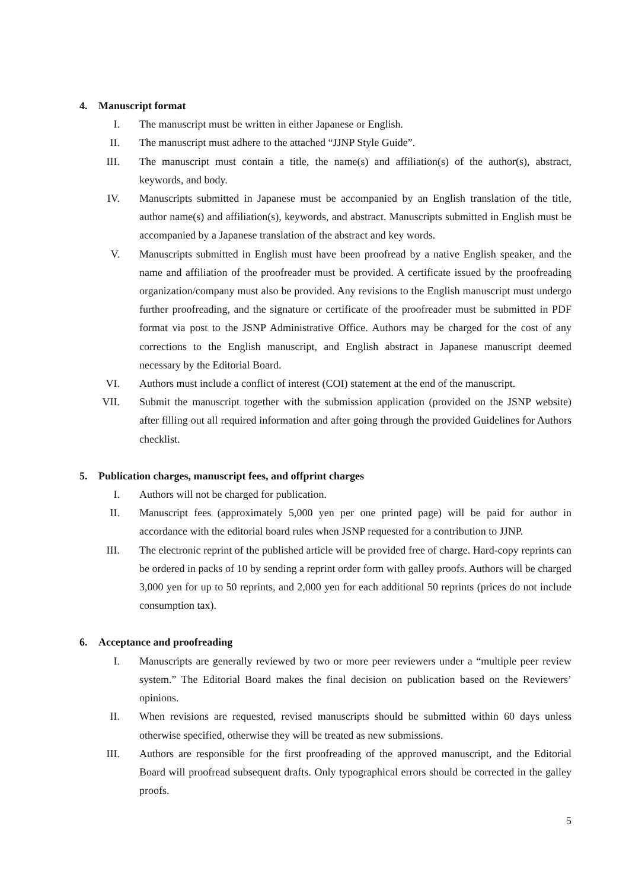4. Manuscript format
I. The manuscript must be written in either Japanese or English.
II. The manuscript must adhere to the attached “JJNP Style Guide”.
III. The manuscript must contain a title, the name(s) and affiliation(s) of the author(s), abstract, keywords, and body.
IV. Manuscripts submitted in Japanese must be accompanied by an English translation of the title, author name(s) and affiliation(s), keywords, and abstract. Manuscripts submitted in English must be accompanied by a Japanese translation of the abstract and key words.
V. Manuscripts submitted in English must have been proofread by a native English speaker, and the name and affiliation of the proofreader must be provided. A certificate issued by the proofreading organization/company must also be provided. Any revisions to the English manuscript must undergo further proofreading, and the signature or certificate of the proofreader must be submitted in PDF format via post to the JSNP Administrative Office. Authors may be charged for the cost of any corrections to the English manuscript, and English abstract in Japanese manuscript deemed necessary by the Editorial Board.
VI. Authors must include a conflict of interest (COI) statement at the end of the manuscript.
VII. Submit the manuscript together with the submission application (provided on the JSNP website) after filling out all required information and after going through the provided Guidelines for Authors checklist.
5. Publication charges, manuscript fees, and offprint charges
I. Authors will not be charged for publication.
II. Manuscript fees (approximately 5,000 yen per one printed page) will be paid for author in accordance with the editorial board rules when JSNP requested for a contribution to JJNP.
III. The electronic reprint of the published article will be provided free of charge. Hard-copy reprints can be ordered in packs of 10 by sending a reprint order form with galley proofs. Authors will be charged 3,000 yen for up to 50 reprints, and 2,000 yen for each additional 50 reprints (prices do not include consumption tax).
6. Acceptance and proofreading
I. Manuscripts are generally reviewed by two or more peer reviewers under a “multiple peer review system.” The Editorial Board makes the final decision on publication based on the Reviewers’ opinions.
II. When revisions are requested, revised manuscripts should be submitted within 60 days unless otherwise specified, otherwise they will be treated as new submissions.
III. Authors are responsible for the first proofreading of the approved manuscript, and the Editorial Board will proofread subsequent drafts. Only typographical errors should be corrected in the galley proofs.
5